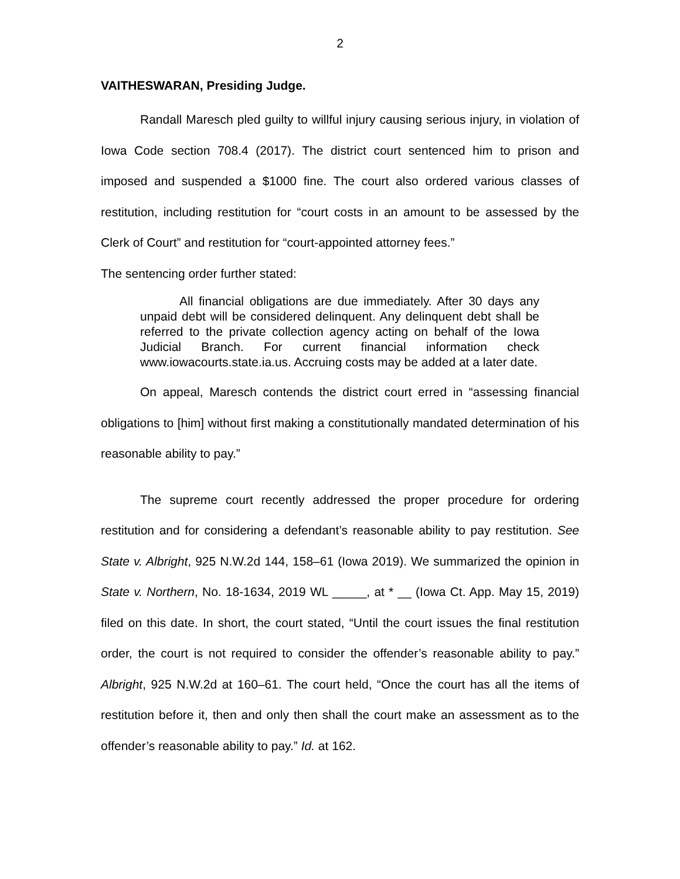2
VAITHESWARAN, Presiding Judge.
Randall Maresch pled guilty to willful injury causing serious injury, in violation of Iowa Code section 708.4 (2017). The district court sentenced him to prison and imposed and suspended a $1000 fine. The court also ordered various classes of restitution, including restitution for “court costs in an amount to be assessed by the Clerk of Court” and restitution for “court-appointed attorney fees.”
The sentencing order further stated:
All financial obligations are due immediately. After 30 days any unpaid debt will be considered delinquent. Any delinquent debt shall be referred to the private collection agency acting on behalf of the Iowa Judicial Branch. For current financial information check www.iowacourts.state.ia.us. Accruing costs may be added at a later date.
On appeal, Maresch contends the district court erred in “assessing financial obligations to [him] without first making a constitutionally mandated determination of his reasonable ability to pay.”
The supreme court recently addressed the proper procedure for ordering restitution and for considering a defendant’s reasonable ability to pay restitution. See State v. Albright, 925 N.W.2d 144, 158–61 (Iowa 2019). We summarized the opinion in State v. Northern, No. 18-1634, 2019 WL _____, at * __ (Iowa Ct. App. May 15, 2019) filed on this date. In short, the court stated, “Until the court issues the final restitution order, the court is not required to consider the offender’s reasonable ability to pay.” Albright, 925 N.W.2d at 160–61. The court held, “Once the court has all the items of restitution before it, then and only then shall the court make an assessment as to the offender’s reasonable ability to pay.” Id. at 162.